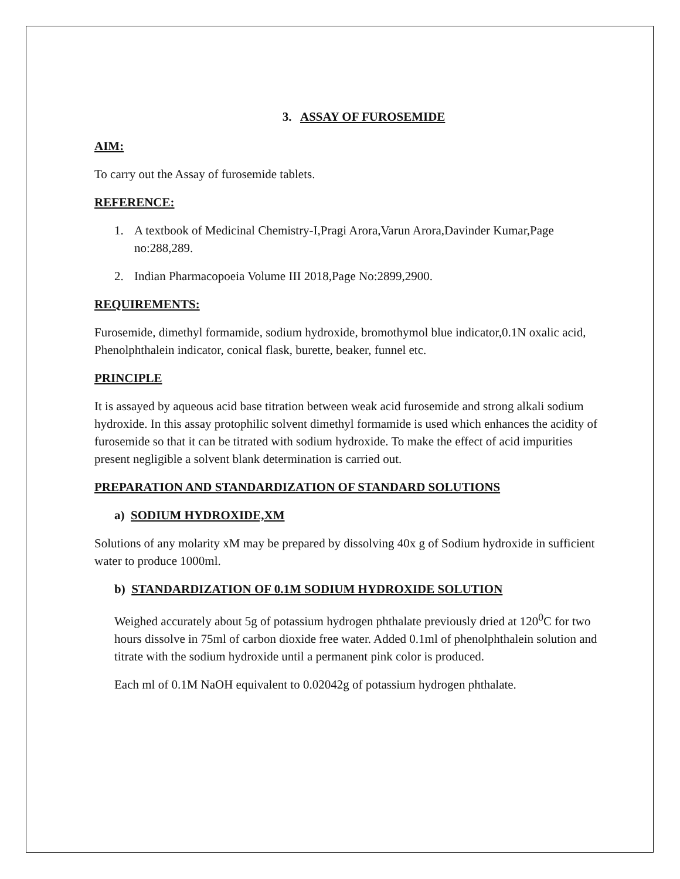3. ASSAY OF FUROSEMIDE
AIM:
To carry out the Assay of furosemide tablets.
REFERENCE:
1. A textbook of Medicinal Chemistry-I,Pragi Arora,Varun Arora,Davinder Kumar,Page no:288,289.
2. Indian Pharmacopoeia Volume III 2018,Page No:2899,2900.
REQUIREMENTS:
Furosemide, dimethyl formamide, sodium hydroxide, bromothymol blue indicator,0.1N oxalic acid, Phenolphthalein indicator, conical flask, burette, beaker, funnel etc.
PRINCIPLE
It is assayed by aqueous acid base titration between weak acid furosemide and strong alkali sodium hydroxide. In this assay protophilic solvent dimethyl formamide is used which enhances the acidity of furosemide so that it can be titrated with sodium hydroxide. To make the effect of acid impurities present negligible a solvent blank determination is carried out.
PREPARATION AND STANDARDIZATION OF STANDARD SOLUTIONS
a) SODIUM HYDROXIDE,XM
Solutions of any molarity xM may be prepared by dissolving 40x g of Sodium hydroxide in sufficient water to produce 1000ml.
b) STANDARDIZATION OF 0.1M SODIUM HYDROXIDE SOLUTION
Weighed accurately about 5g of potassium hydrogen phthalate previously dried at 120<sup>0</sup>C for two hours dissolve in 75ml of carbon dioxide free water. Added 0.1ml of phenolphthalein solution and titrate with the sodium hydroxide until a permanent pink color is produced.
Each ml of 0.1M NaOH equivalent to 0.02042g of potassium hydrogen phthalate.